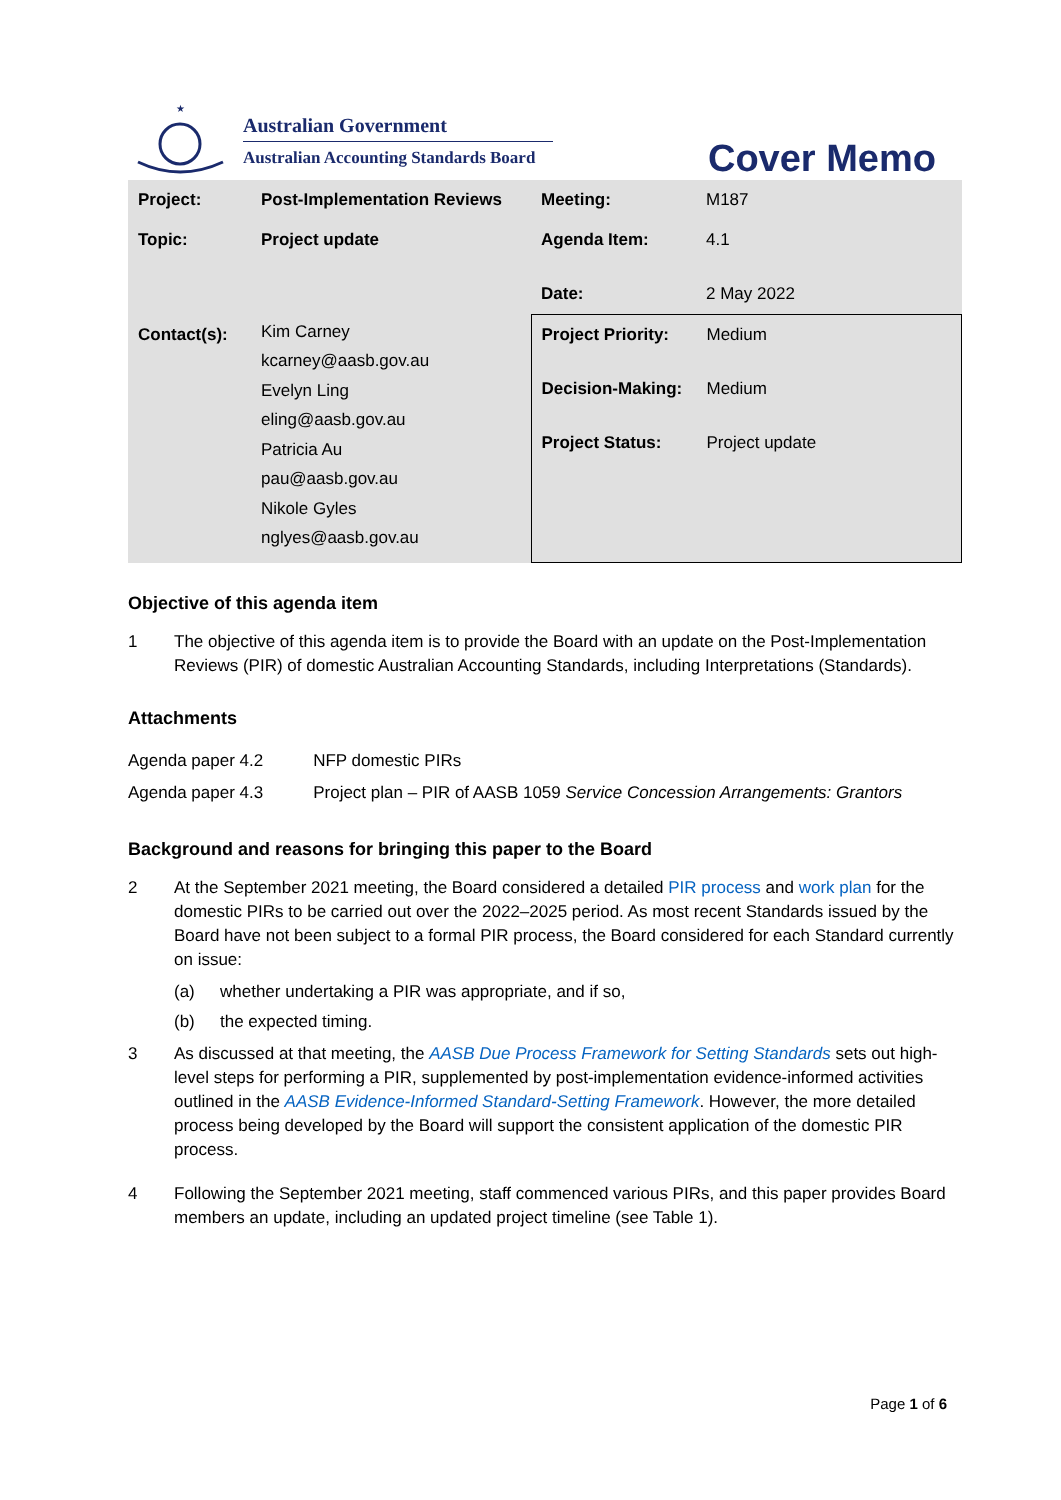★
Australian Government
Australian Accounting Standards Board
Cover Memo
| Project: | Post-Implementation Reviews | Meeting: | M187 |
| Topic: | Project update | Agenda Item: | 4.1 |
| | | Date: | 2 May 2022 |
| Contact(s): | Kim Carney kcarney@aasb.gov.au Evelyn Ling eling@aasb.gov.au Patricia Au pau@aasb.gov.au Nikole Gyles nglyes@aasb.gov.au | / Project Priority: / Medium / / Decision-Making: / Medium / / Project Status: / Project update / | |
Objective of this agenda item
1 The objective of this agenda item is to provide the Board with an update on the Post-Implementation Reviews (PIR) of domestic Australian Accounting Standards, including Interpretations (Standards).
Attachments
| Agenda paper 4.2 | NFP domestic PIRs |
| Agenda paper 4.3 | Project plan – PIR of AASB 1059 Service Concession Arrangements: Grantors |
Background and reasons for bringing this paper to the Board
2 At the September 2021 meeting, the Board considered a detailed PIR process and work plan for the domestic PIRs to be carried out over the 2022–2025 period. As most recent Standards issued by the Board have not been subject to a formal PIR process, the Board considered for each Standard currently on issue:
(a) whether undertaking a PIR was appropriate, and if so,
(b) the expected timing.
3 As discussed at that meeting, the AASB Due Process Framework for Setting Standards sets out high-level steps for performing a PIR, supplemented by post-implementation evidence-informed activities outlined in the AASB Evidence-Informed Standard-Setting Framework. However, the more detailed process being developed by the Board will support the consistent application of the domestic PIR process.
4 Following the September 2021 meeting, staff commenced various PIRs, and this paper provides Board members an update, including an updated project timeline (see Table 1).
Page 1 of 6